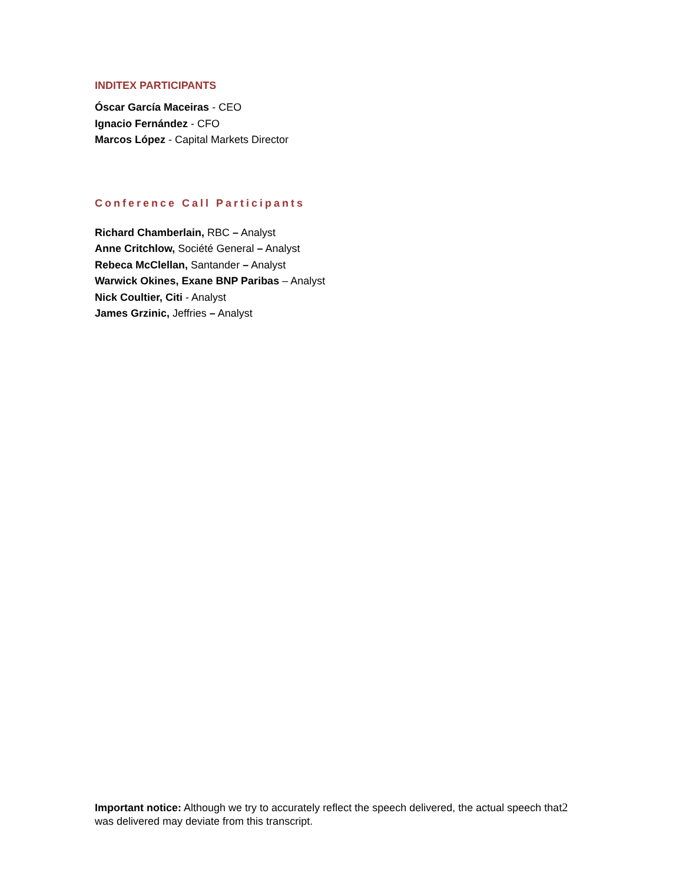INDITEX PARTICIPANTS
Óscar García Maceiras - CEO
Ignacio Fernández - CFO
Marcos López - Capital Markets Director
Conference Call Participants
Richard Chamberlain, RBC – Analyst
Anne Critchlow, Société General – Analyst
Rebeca McClellan, Santander – Analyst
Warwick Okines, Exane BNP Paribas – Analyst
Nick Coultier, Citi - Analyst
James Grzinic, Jeffries – Analyst
Important notice: Although we try to accurately reflect the speech delivered, the actual speech that2
was delivered may deviate from this transcript.